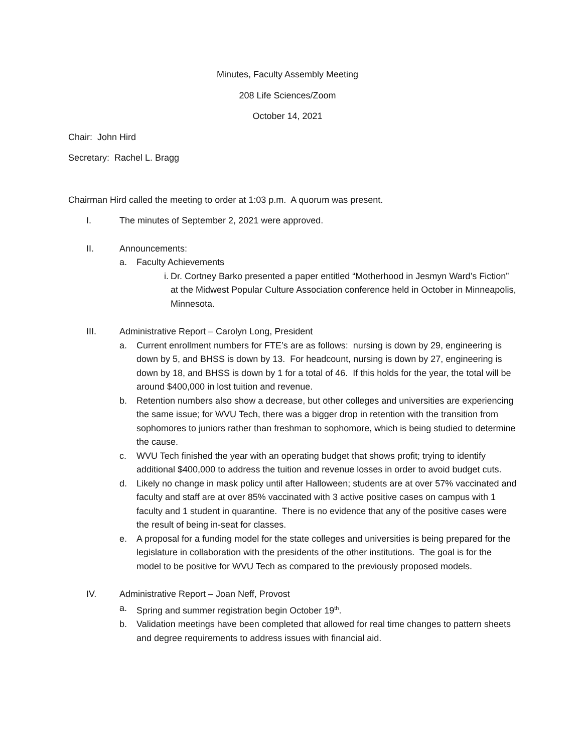Minutes, Faculty Assembly Meeting
208 Life Sciences/Zoom
October 14, 2021
Chair: John Hird
Secretary: Rachel L. Bragg
Chairman Hird called the meeting to order at 1:03 p.m. A quorum was present.
I. The minutes of September 2, 2021 were approved.
II. Announcements:
a. Faculty Achievements
i. Dr. Cortney Barko presented a paper entitled “Motherhood in Jesmyn Ward’s Fiction” at the Midwest Popular Culture Association conference held in October in Minneapolis, Minnesota.
III. Administrative Report – Carolyn Long, President
a. Current enrollment numbers for FTE’s are as follows: nursing is down by 29, engineering is down by 5, and BHSS is down by 13. For headcount, nursing is down by 27, engineering is down by 18, and BHSS is down by 1 for a total of 46. If this holds for the year, the total will be around $400,000 in lost tuition and revenue.
b. Retention numbers also show a decrease, but other colleges and universities are experiencing the same issue; for WVU Tech, there was a bigger drop in retention with the transition from sophomores to juniors rather than freshman to sophomore, which is being studied to determine the cause.
c. WVU Tech finished the year with an operating budget that shows profit; trying to identify additional $400,000 to address the tuition and revenue losses in order to avoid budget cuts.
d. Likely no change in mask policy until after Halloween; students are at over 57% vaccinated and faculty and staff are at over 85% vaccinated with 3 active positive cases on campus with 1 faculty and 1 student in quarantine. There is no evidence that any of the positive cases were the result of being in-seat for classes.
e. A proposal for a funding model for the state colleges and universities is being prepared for the legislature in collaboration with the presidents of the other institutions. The goal is for the model to be positive for WVU Tech as compared to the previously proposed models.
IV. Administrative Report – Joan Neff, Provost
a. Spring and summer registration begin October 19<sup>th</sup>.
b. Validation meetings have been completed that allowed for real time changes to pattern sheets and degree requirements to address issues with financial aid.